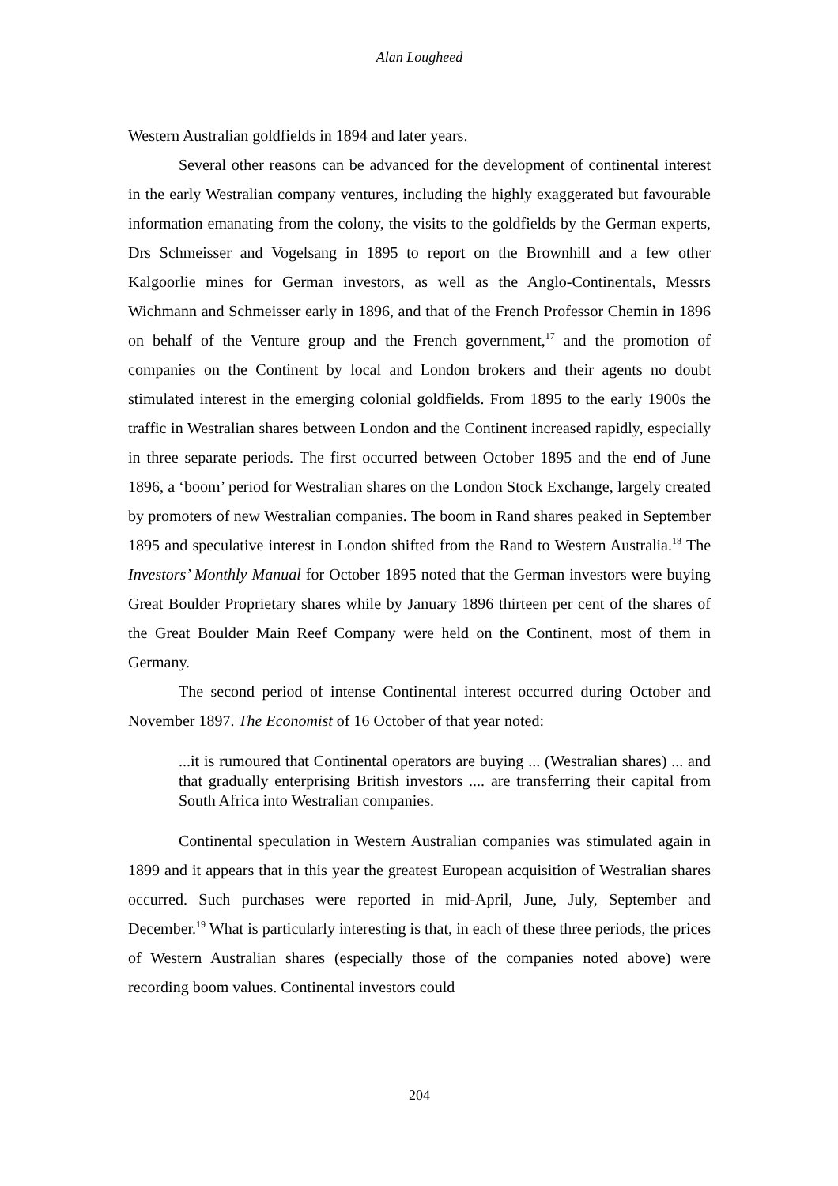Alan Lougheed
Western Australian goldfields in 1894 and later years.
Several other reasons can be advanced for the development of continental interest in the early Westralian company ventures, including the highly exaggerated but favourable information emanating from the colony, the visits to the goldfields by the German experts, Drs Schmeisser and Vogelsang in 1895 to report on the Brownhill and a few other Kalgoorlie mines for German investors, as well as the Anglo-Continentals, Messrs Wichmann and Schmeisser early in 1896, and that of the French Professor Chemin in 1896 on behalf of the Venture group and the French government,<sup>17</sup> and the promotion of companies on the Continent by local and London brokers and their agents no doubt stimulated interest in the emerging colonial goldfields. From 1895 to the early 1900s the traffic in Westralian shares between London and the Continent increased rapidly, especially in three separate periods. The first occurred between October 1895 and the end of June 1896, a ‘boom’ period for Westralian shares on the London Stock Exchange, largely created by promoters of new Westralian companies. The boom in Rand shares peaked in September 1895 and speculative interest in London shifted from the Rand to Western Australia.<sup>18</sup> The Investors’ Monthly Manual for October 1895 noted that the German investors were buying Great Boulder Proprietary shares while by January 1896 thirteen per cent of the shares of the Great Boulder Main Reef Company were held on the Continent, most of them in Germany.
The second period of intense Continental interest occurred during October and November 1897. The Economist of 16 October of that year noted:
...it is rumoured that Continental operators are buying ... (Westralian shares) ... and that gradually enterprising British investors .... are transferring their capital from South Africa into Westralian companies.
Continental speculation in Western Australian companies was stimulated again in 1899 and it appears that in this year the greatest European acquisition of Westralian shares occurred. Such purchases were reported in mid-April, June, July, September and December.<sup>19</sup> What is particularly interesting is that, in each of these three periods, the prices of Western Australian shares (especially those of the companies noted above) were recording boom values. Continental investors could
204